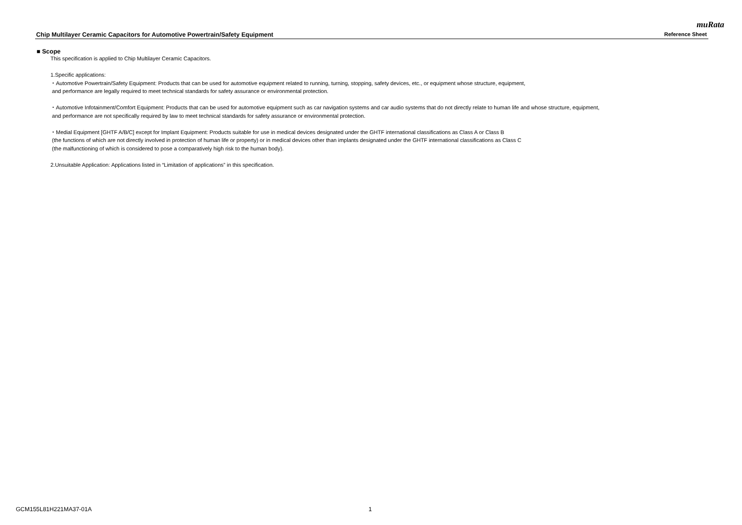muRata
Chip Multilayer Ceramic Capacitors for Automotive Powertrain/Safety Equipment Reference Sheet
■ Scope
This specification is applied to Chip Multilayer Ceramic Capacitors.
1.Specific applications:
・Automotive Powertrain/Safety Equipment: Products that can be used for automotive equipment related to running, turning, stopping, safety devices, etc., or equipment whose structure, equipment,
and performance are legally required to meet technical standards for safety assurance or environmental protection.
・Automotive Infotainment/Comfort Equipment: Products that can be used for automotive equipment such as car navigation systems and car audio systems that do not directly relate to human life and whose structure, equipment,
and performance are not specifically required by law to meet technical standards for safety assurance or environmental protection.
・Medial Equipment [GHTF A/B/C] except for Implant Equipment: Products suitable for use in medical devices designated under the GHTF international classifications as Class A or Class B
(the functions of which are not directly involved in protection of human life or property) or in medical devices other than implants designated under the GHTF international classifications as Class C
(the malfunctioning of which is considered to pose a comparatively high risk to the human body).
2.Unsuitable Application: Applications listed in “Limitation of applications” in this specification.
GCM155L81H221MA37-01A 1